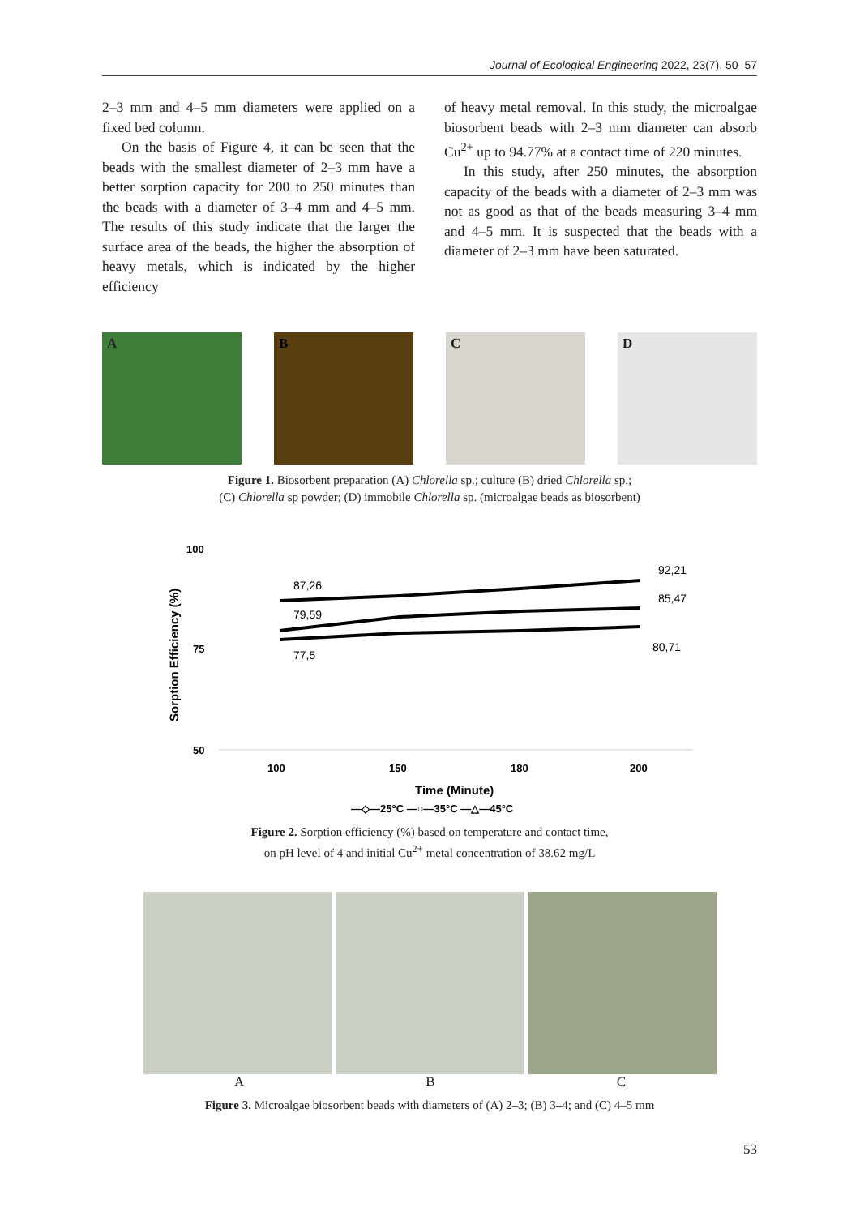Journal of Ecological Engineering 2022, 23(7), 50–57
2–3 mm and 4–5 mm diameters were applied on a fixed bed column.
On the basis of Figure 4, it can be seen that the beads with the smallest diameter of 2–3 mm have a better sorption capacity for 200 to 250 minutes than the beads with a diameter of 3–4 mm and 4–5 mm. The results of this study indicate that the larger the surface area of the beads, the higher the absorption of heavy metals, which is indicated by the higher efficiency
of heavy metal removal. In this study, the microalgae biosorbent beads with 2–3 mm diameter can absorb Cu<sup>2+</sup> up to 94.77% at a contact time of 220 minutes.
In this study, after 250 minutes, the absorption capacity of the beads with a diameter of 2–3 mm was not as good as that of the beads measuring 3–4 mm and 4–5 mm. It is suspected that the beads with a diameter of 2–3 mm have been saturated.
A
B
C
D
Figure 1. Biosorbent preparation (A) Chlorella sp.; culture (B) dried Chlorella sp.;
(C) Chlorella sp powder; (D) immobile Chlorella sp. (microalgae beads as biosorbent)
100
75
50
Sorption Efficiency (%)
87,26
79,59
77,5
92,21
85,47
80,71
100
150
180
200
Time (Minute)
—◇—25°C —○—35°C —△—45°C
Figure 2. Sorption efficiency (%) based on temperature and contact time,
on pH level of 4 and initial Cu<sup>2+</sup> metal concentration of 38.62 mg/L
A B C
Figure 3. Microalgae biosorbent beads with diameters of (A) 2–3; (B) 3–4; and (C) 4–5 mm
53